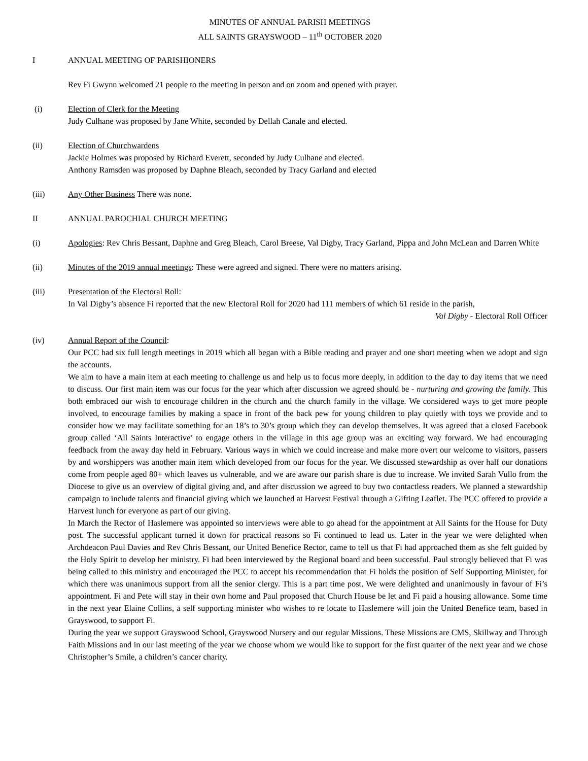MINUTES OF ANNUAL PARISH MEETINGS
ALL SAINTS GRAYSWOOD – 11<sup>th</sup> OCTOBER 2020
I ANNUAL MEETING OF PARISHIONERS
Rev Fi Gwynn welcomed 21 people to the meeting in person and on zoom and opened with prayer.
(i) Election of Clerk for the Meeting
Judy Culhane was proposed by Jane White, seconded by Dellah Canale and elected.
(ii) Election of Churchwardens
Jackie Holmes was proposed by Richard Everett, seconded by Judy Culhane and elected.
Anthony Ramsden was proposed by Daphne Bleach, seconded by Tracy Garland and elected
(iii) Any Other Business There was none.
II ANNUAL PAROCHIAL CHURCH MEETING
(i) Apologies: Rev Chris Bessant, Daphne and Greg Bleach, Carol Breese, Val Digby, Tracy Garland, Pippa and John McLean and Darren White
(ii) Minutes of the 2019 annual meetings: These were agreed and signed. There were no matters arising.
(iii) Presentation of the Electoral Roll:
In Val Digby’s absence Fi reported that the new Electoral Roll for 2020 had 111 members of which 61 reside in the parish,
Val Digby - Electoral Roll Officer
(iv) Annual Report of the Council:
Our PCC had six full length meetings in 2019 which all began with a Bible reading and prayer and one short meeting when we adopt and sign the accounts.
We aim to have a main item at each meeting to challenge us and help us to focus more deeply, in addition to the day to day items that we need to discuss. Our first main item was our focus for the year which after discussion we agreed should be - nurturing and growing the family. This both embraced our wish to encourage children in the church and the church family in the village. We considered ways to get more people involved, to encourage families by making a space in front of the back pew for young children to play quietly with toys we provide and to consider how we may facilitate something for an 18’s to 30’s group which they can develop themselves. It was agreed that a closed Facebook group called ‘All Saints Interactive’ to engage others in the village in this age group was an exciting way forward. We had encouraging feedback from the away day held in February. Various ways in which we could increase and make more overt our welcome to visitors, passers by and worshippers was another main item which developed from our focus for the year. We discussed stewardship as over half our donations come from people aged 80+ which leaves us vulnerable, and we are aware our parish share is due to increase. We invited Sarah Vullo from the Diocese to give us an overview of digital giving and, and after discussion we agreed to buy two contactless readers. We planned a stewardship campaign to include talents and financial giving which we launched at Harvest Festival through a Gifting Leaflet. The PCC offered to provide a Harvest lunch for everyone as part of our giving.
In March the Rector of Haslemere was appointed so interviews were able to go ahead for the appointment at All Saints for the House for Duty post. The successful applicant turned it down for practical reasons so Fi continued to lead us. Later in the year we were delighted when Archdeacon Paul Davies and Rev Chris Bessant, our United Benefice Rector, came to tell us that Fi had approached them as she felt guided by the Holy Spirit to develop her ministry. Fi had been interviewed by the Regional board and been successful. Paul strongly believed that Fi was being called to this ministry and encouraged the PCC to accept his recommendation that Fi holds the position of Self Supporting Minister, for which there was unanimous support from all the senior clergy. This is a part time post. We were delighted and unanimously in favour of Fi’s appointment. Fi and Pete will stay in their own home and Paul proposed that Church House be let and Fi paid a housing allowance. Some time in the next year Elaine Collins, a self supporting minister who wishes to re locate to Haslemere will join the United Benefice team, based in Grayswood, to support Fi.
During the year we support Grayswood School, Grayswood Nursery and our regular Missions. These Missions are CMS, Skillway and Through Faith Missions and in our last meeting of the year we choose whom we would like to support for the first quarter of the next year and we chose Christopher’s Smile, a children’s cancer charity.